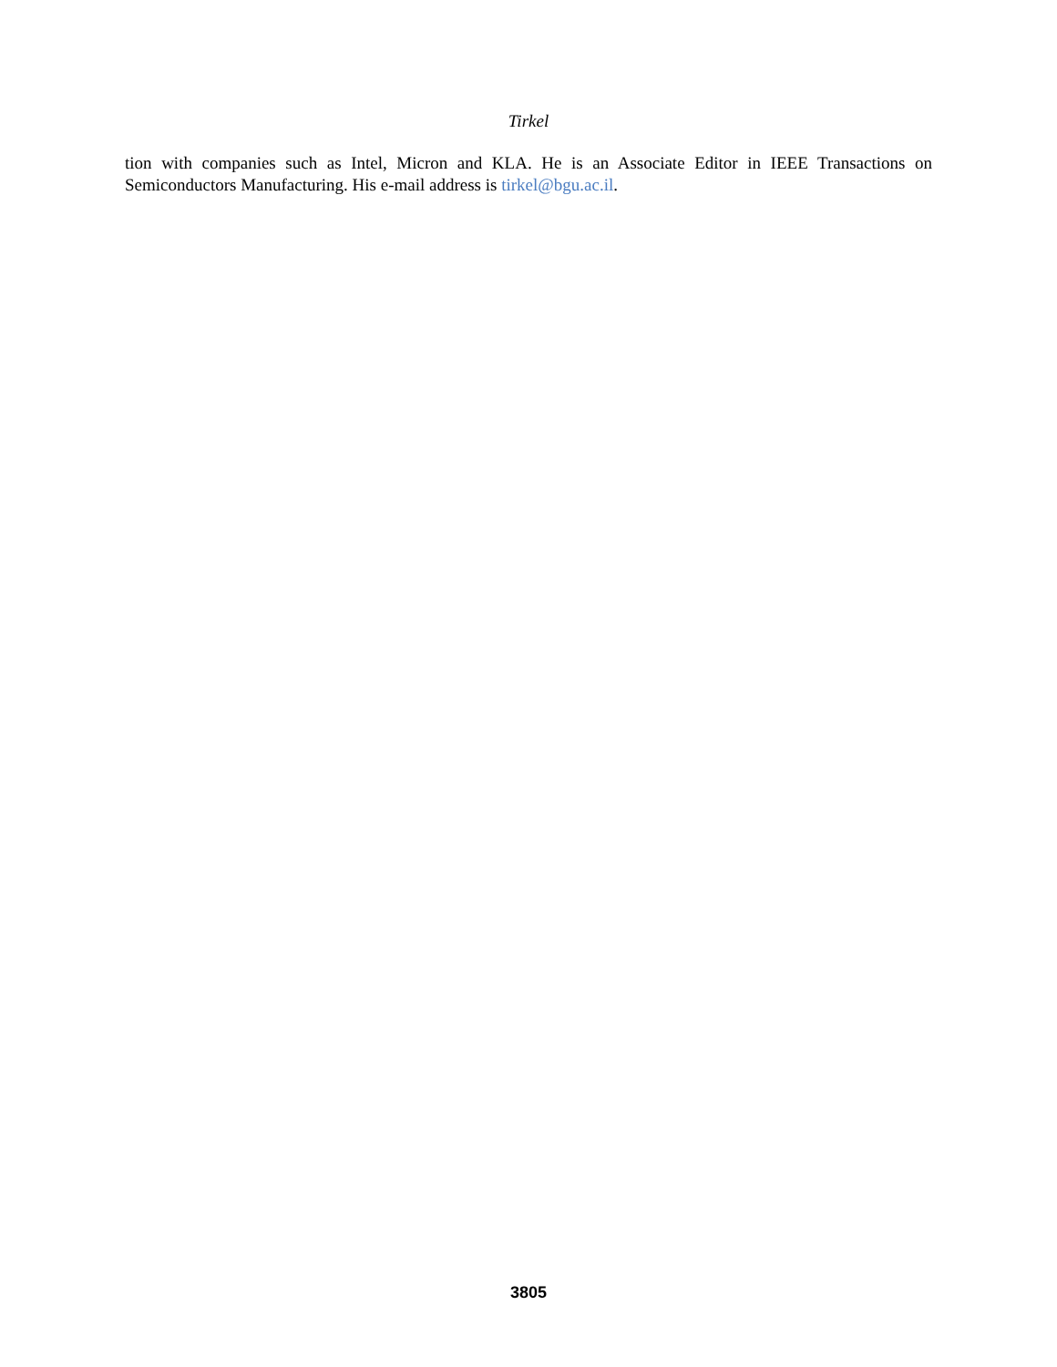Tirkel
tion with companies such as Intel, Micron and KLA. He is an Associate Editor in IEEE Transactions on Semiconductors Manufacturing. His e-mail address is tirkel@bgu.ac.il.
3805